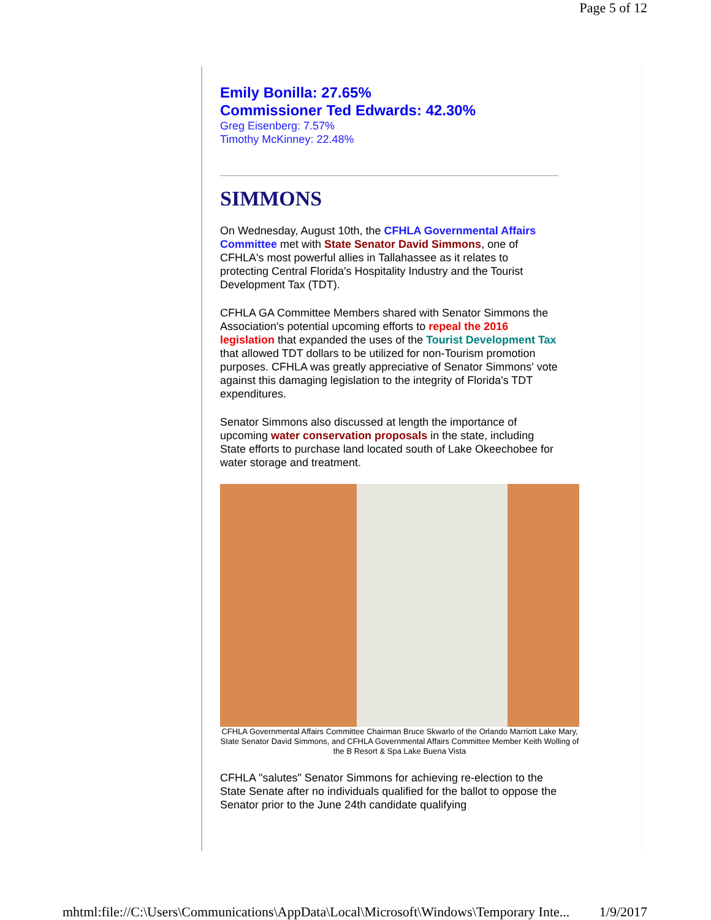Page 5 of 12
Emily Bonilla: 27.65%
Commissioner Ted Edwards: 42.30%
Greg Eisenberg: 7.57%
Timothy McKinney: 22.48%
SIMMONS
On Wednesday, August 10th, the CFHLA Governmental Affairs Committee met with State Senator David Simmons, one of CFHLA's most powerful allies in Tallahassee as it relates to protecting Central Florida's Hospitality Industry and the Tourist Development Tax (TDT).
CFHLA GA Committee Members shared with Senator Simmons the Association's potential upcoming efforts to repeal the 2016 legislation that expanded the uses of the Tourist Development Tax that allowed TDT dollars to be utilized for non-Tourism promotion purposes. CFHLA was greatly appreciative of Senator Simmons' vote against this damaging legislation to the integrity of Florida's TDT expenditures.
Senator Simmons also discussed at length the importance of upcoming water conservation proposals in the state, including State efforts to purchase land located south of Lake Okeechobee for water storage and treatment.
CFHLA Governmental Affairs Committee Chairman Bruce Skwarlo of the Orlando Marriott Lake Mary, State Senator David Simmons, and CFHLA Governmental Affairs Committee Member Keith Wolling of the B Resort & Spa Lake Buena Vista
CFHLA "salutes" Senator Simmons for achieving re-election to the State Senate after no individuals qualified for the ballot to oppose the Senator prior to the June 24th candidate qualifying
mhtml:file://C:\Users\Communications\AppData\Local\Microsoft\Windows\Temporary Inte... 1/9/2017